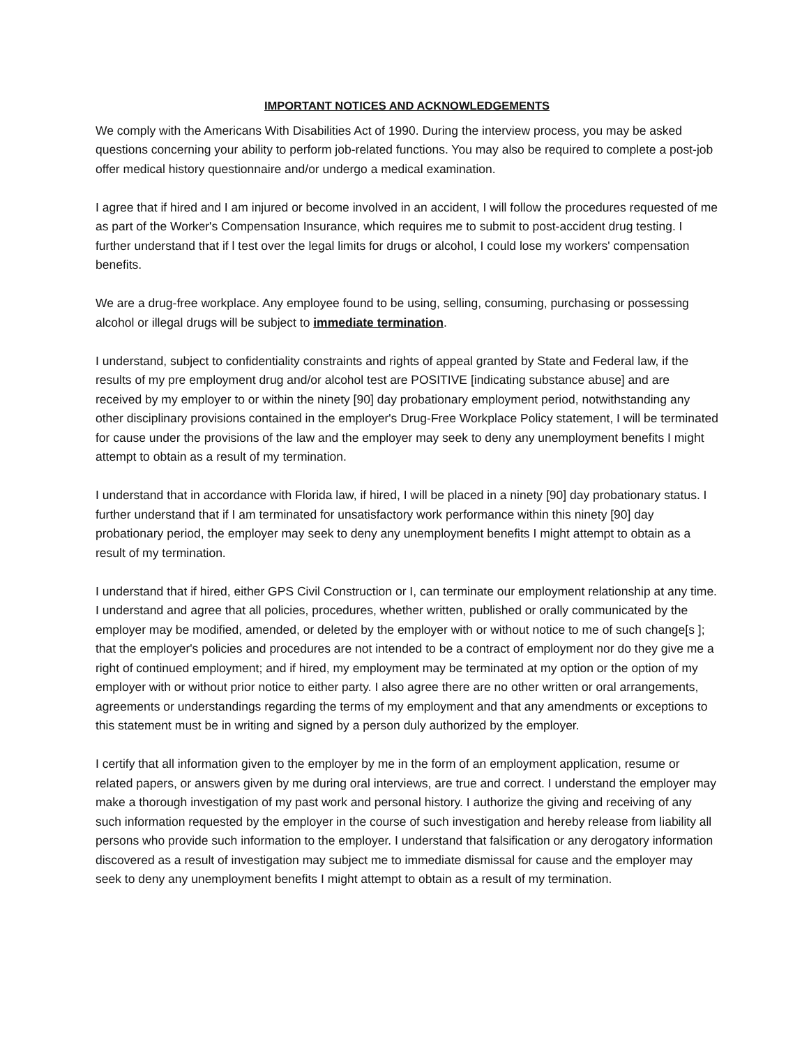IMPORTANT NOTICES AND ACKNOWLEDGEMENTS
We comply with the Americans With Disabilities Act of 1990. During the interview process, you may be asked questions concerning your ability to perform job-related functions. You may also be required to complete a post-job offer medical history questionnaire and/or undergo a medical examination.
I agree that if hired and I am injured or become involved in an accident, I will follow the procedures requested of me as part of the Worker's Compensation Insurance, which requires me to submit to post-accident drug testing. I further understand that if l test over the legal limits for drugs or alcohol, I could lose my workers' compensation benefits.
We are a drug-free workplace. Any employee found to be using, selling, consuming, purchasing or possessing alcohol or illegal drugs will be subject to immediate termination.
I understand, subject to confidentiality constraints and rights of appeal granted by State and Federal law, if the results of my pre employment drug and/or alcohol test are POSITIVE [indicating substance abuse] and are received by my employer to or within the ninety [90] day probationary employment period, notwithstanding any other disciplinary provisions contained in the employer's Drug-Free Workplace Policy statement, I will be terminated for cause under the provisions of the law and the employer may seek to deny any unemployment benefits I might attempt to obtain as a result of my termination.
I understand that in accordance with Florida law, if hired, I will be placed in a ninety [90] day probationary status. I further understand that if I am terminated for unsatisfactory work performance within this ninety [90] day probationary period, the employer may seek to deny any unemployment benefits I might attempt to obtain as a result of my termination.
I understand that if hired, either GPS Civil Construction or I, can terminate our employment relationship at any time. I understand and agree that all policies, procedures, whether written, published or orally communicated by the employer may be modified, amended, or deleted by the employer with or without notice to me of such change[s ]; that the employer's policies and procedures are not intended to be a contract of employment nor do they give me a right of continued employment; and if hired, my employment may be terminated at my option or the option of my employer with or without prior notice to either party. I also agree there are no other written or oral arrangements, agreements or understandings regarding the terms of my employment and that any amendments or exceptions to this statement must be in writing and signed by a person duly authorized by the employer.
I certify that all information given to the employer by me in the form of an employment application, resume or related papers, or answers given by me during oral interviews, are true and correct. I understand the employer may make a thorough investigation of my past work and personal history. I authorize the giving and receiving of any such information requested by the employer in the course of such investigation and hereby release from liability all persons who provide such information to the employer. I understand that falsification or any derogatory information discovered as a result of investigation may subject me to immediate dismissal for cause and the employer may seek to deny any unemployment benefits I might attempt to obtain as a result of my termination.